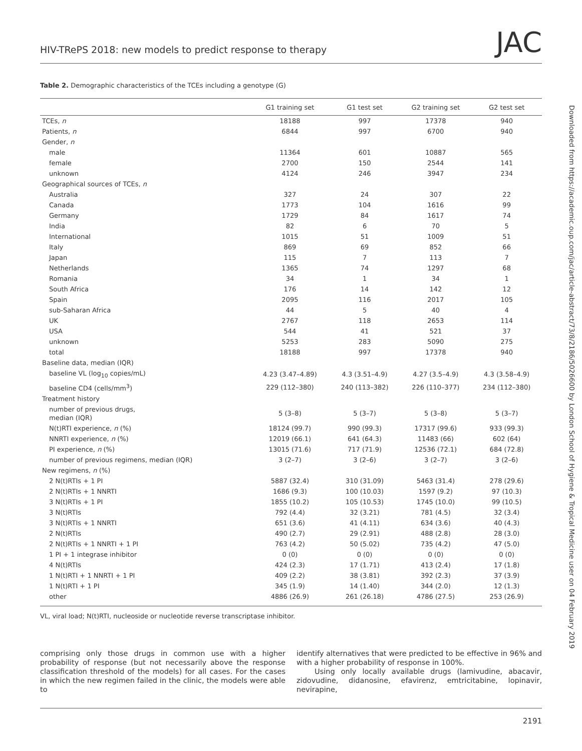HIV-TRePS 2018: new models to predict response to therapy JAC
Table 2. Demographic characteristics of the TCEs including a genotype (G)
| | G1 training set | G1 test set | G2 training set | G2 test set |
| --- | --- | --- | --- | --- |
| TCEs, n | 18188 | 997 | 17378 | 940 |
| Patients, n | 6844 | 997 | 6700 | 940 |
| Gender, n | | | | |
| male | 11364 | 601 | 10887 | 565 |
| female | 2700 | 150 | 2544 | 141 |
| unknown | 4124 | 246 | 3947 | 234 |
| Geographical sources of TCEs, n | | | | |
| Australia | 327 | 24 | 307 | 22 |
| Canada | 1773 | 104 | 1616 | 99 |
| Germany | 1729 | 84 | 1617 | 74 |
| India | 82 | 6 | 70 | 5 |
| International | 1015 | 51 | 1009 | 51 |
| Italy | 869 | 69 | 852 | 66 |
| Japan | 115 | 7 | 113 | 7 |
| Netherlands | 1365 | 74 | 1297 | 68 |
| Romania | 34 | 1 | 34 | 1 |
| South Africa | 176 | 14 | 142 | 12 |
| Spain | 2095 | 116 | 2017 | 105 |
| sub-Saharan Africa | 44 | 5 | 40 | 4 |
| UK | 2767 | 118 | 2653 | 114 |
| USA | 544 | 41 | 521 | 37 |
| unknown | 5253 | 283 | 5090 | 275 |
| total | 18188 | 997 | 17378 | 940 |
| Baseline data, median (IQR) | | | | |
| baseline VL (log<sub>10</sub> copies/mL) | 4.23 (3.47–4.89) | 4.3 (3.51–4.9) | 4.27 (3.5–4.9) | 4.3 (3.58–4.9) |
| baseline CD4 (cells/mm<sup>3</sup>) | 229 (112–380) | 240 (113–382) | 226 (110–377) | 234 (112–380) |
| Treatment history | | | | |
| number of previous drugs, median (IQR) | 5 (3–8) | 5 (3–7) | 5 (3–8) | 5 (3–7) |
| N(t)RTI experience, n (%) | 18124 (99.7) | 990 (99.3) | 17317 (99.6) | 933 (99.3) |
| NNRTI experience, n (%) | 12019 (66.1) | 641 (64.3) | 11483 (66) | 602 (64) |
| PI experience, n (%) | 13015 (71.6) | 717 (71.9) | 12536 (72.1) | 684 (72.8) |
| number of previous regimens, median (IQR) | 3 (2–7) | 3 (2–6) | 3 (2–7) | 3 (2–6) |
| New regimens, n (%) | | | | |
| 2 N(t)RTIs + 1 PI | 5887 (32.4) | 310 (31.09) | 5463 (31.4) | 278 (29.6) |
| 2 N(t)RTIs + 1 NNRTI | 1686 (9.3) | 100 (10.03) | 1597 (9.2) | 97 (10.3) |
| 3 N(t)RTIs + 1 PI | 1855 (10.2) | 105 (10.53) | 1745 (10.0) | 99 (10.5) |
| 3 N(t)RTIs | 792 (4.4) | 32 (3.21) | 781 (4.5) | 32 (3.4) |
| 3 N(t)RTIs + 1 NNRTI | 651 (3.6) | 41 (4.11) | 634 (3.6) | 40 (4.3) |
| 2 N(t)RTIs | 490 (2.7) | 29 (2.91) | 488 (2.8) | 28 (3.0) |
| 2 N(t)RTIs + 1 NNRTI + 1 PI | 763 (4.2) | 50 (5.02) | 735 (4.2) | 47 (5.0) |
| 1 PI + 1 integrase inhibitor | 0 (0) | 0 (0) | 0 (0) | 0 (0) |
| 4 N(t)RTIs | 424 (2.3) | 17 (1.71) | 413 (2.4) | 17 (1.8) |
| 1 N(t)RTI + 1 NNRTI + 1 PI | 409 (2.2) | 38 (3.81) | 392 (2.3) | 37 (3.9) |
| 1 N(t)RTI + 1 PI | 345 (1.9) | 14 (1.40) | 344 (2.0) | 12 (1.3) |
| other | 4886 (26.9) | 261 (26.18) | 4786 (27.5) | 253 (26.9) |
VL, viral load; N(t)RTI, nucleoside or nucleotide reverse transcriptase inhibitor.
comprising only those drugs in common use with a higher probability of response (but not necessarily above the response classification threshold of the models) for all cases. For the cases in which the new regimen failed in the clinic, the models were able to
identify alternatives that were predicted to be effective in 96% and with a higher probability of response in 100%.
Using only locally available drugs (lamivudine, abacavir, zidovudine, didanosine, efavirenz, emtricitabine, lopinavir, nevirapine,
2191
Downloaded from https://academic.oup.com/jac/article-abstract/73/8/2186/5026600 by London School of Hygiene & Tropical Medicine user on 04 February 2019